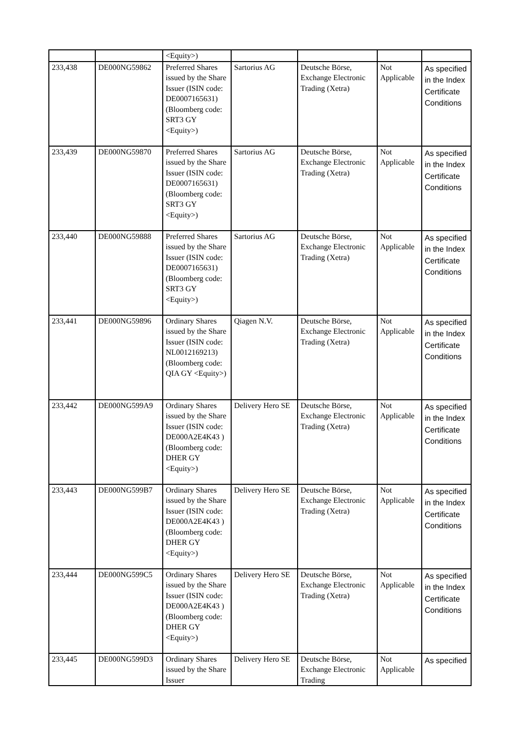| | | <Equity>) | | | | |
| 233,438 | DE000NG59862 | Preferred Shares issued by the Share Issuer (ISIN code: DE0007165631) (Bloomberg code: SRT3 GY <Equity>) | Sartorius AG | Deutsche Börse, Exchange Electronic Trading (Xetra) | Not Applicable | As specified in the Index Certificate Conditions |
| 233,439 | DE000NG59870 | Preferred Shares issued by the Share Issuer (ISIN code: DE0007165631) (Bloomberg code: SRT3 GY <Equity>) | Sartorius AG | Deutsche Börse, Exchange Electronic Trading (Xetra) | Not Applicable | As specified in the Index Certificate Conditions |
| 233,440 | DE000NG59888 | Preferred Shares issued by the Share Issuer (ISIN code: DE0007165631) (Bloomberg code: SRT3 GY <Equity>) | Sartorius AG | Deutsche Börse, Exchange Electronic Trading (Xetra) | Not Applicable | As specified in the Index Certificate Conditions |
| 233,441 | DE000NG59896 | Ordinary Shares issued by the Share Issuer (ISIN code: NL0012169213) (Bloomberg code: QIA GY <Equity>) | Qiagen N.V. | Deutsche Börse, Exchange Electronic Trading (Xetra) | Not Applicable | As specified in the Index Certificate Conditions |
| 233,442 | DE000NG599A9 | Ordinary Shares issued by the Share Issuer (ISIN code: DE000A2E4K43 ) (Bloomberg code: DHER GY <Equity>) | Delivery Hero SE | Deutsche Börse, Exchange Electronic Trading (Xetra) | Not Applicable | As specified in the Index Certificate Conditions |
| 233,443 | DE000NG599B7 | Ordinary Shares issued by the Share Issuer (ISIN code: DE000A2E4K43 ) (Bloomberg code: DHER GY <Equity>) | Delivery Hero SE | Deutsche Börse, Exchange Electronic Trading (Xetra) | Not Applicable | As specified in the Index Certificate Conditions |
| 233,444 | DE000NG599C5 | Ordinary Shares issued by the Share Issuer (ISIN code: DE000A2E4K43 ) (Bloomberg code: DHER GY <Equity>) | Delivery Hero SE | Deutsche Börse, Exchange Electronic Trading (Xetra) | Not Applicable | As specified in the Index Certificate Conditions |
| 233,445 | DE000NG599D3 | Ordinary Shares issued by the Share Issuer | Delivery Hero SE | Deutsche Börse, Exchange Electronic Trading | Not Applicable | As specified |